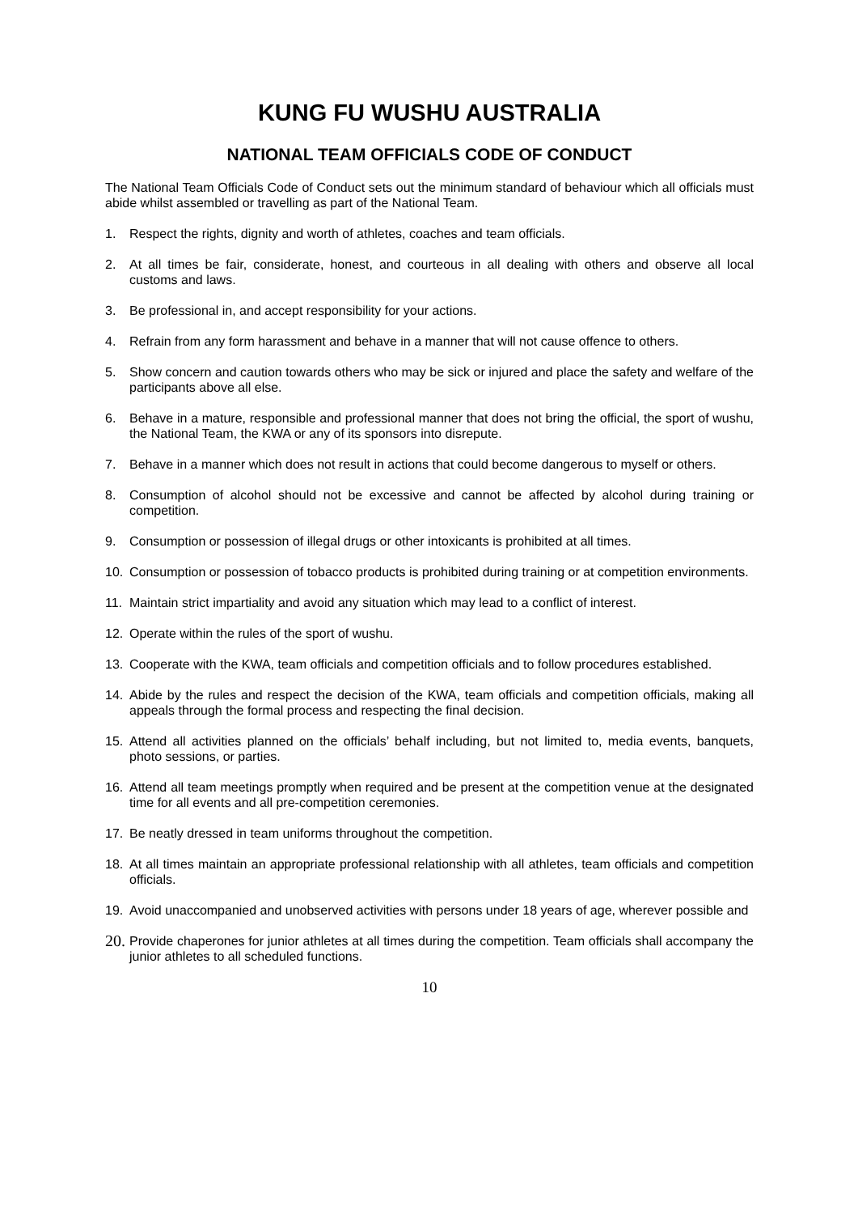KUNG FU WUSHU AUSTRALIA
NATIONAL TEAM OFFICIALS CODE OF CONDUCT
The National Team Officials Code of Conduct sets out the minimum standard of behaviour which all officials must abide whilst assembled or travelling as part of the National Team.
1. Respect the rights, dignity and worth of athletes, coaches and team officials.
2. At all times be fair, considerate, honest, and courteous in all dealing with others and observe all local customs and laws.
3. Be professional in, and accept responsibility for your actions.
4. Refrain from any form harassment and behave in a manner that will not cause offence to others.
5. Show concern and caution towards others who may be sick or injured and place the safety and welfare of the participants above all else.
6. Behave in a mature, responsible and professional manner that does not bring the official, the sport of wushu, the National Team, the KWA or any of its sponsors into disrepute.
7. Behave in a manner which does not result in actions that could become dangerous to myself or others.
8. Consumption of alcohol should not be excessive and cannot be affected by alcohol during training or competition.
9. Consumption or possession of illegal drugs or other intoxicants is prohibited at all times.
10. Consumption or possession of tobacco products is prohibited during training or at competition environments.
11. Maintain strict impartiality and avoid any situation which may lead to a conflict of interest.
12. Operate within the rules of the sport of wushu.
13. Cooperate with the KWA, team officials and competition officials and to follow procedures established.
14. Abide by the rules and respect the decision of the KWA, team officials and competition officials, making all appeals through the formal process and respecting the final decision.
15. Attend all activities planned on the officials’ behalf including, but not limited to, media events, banquets, photo sessions, or parties.
16. Attend all team meetings promptly when required and be present at the competition venue at the designated time for all events and all pre-competition ceremonies.
17. Be neatly dressed in team uniforms throughout the competition.
18. At all times maintain an appropriate professional relationship with all athletes, team officials and competition officials.
19. Avoid unaccompanied and unobserved activities with persons under 18 years of age, wherever possible and
20. Provide chaperones for junior athletes at all times during the competition. Team officials shall accompany the junior athletes to all scheduled functions.
10